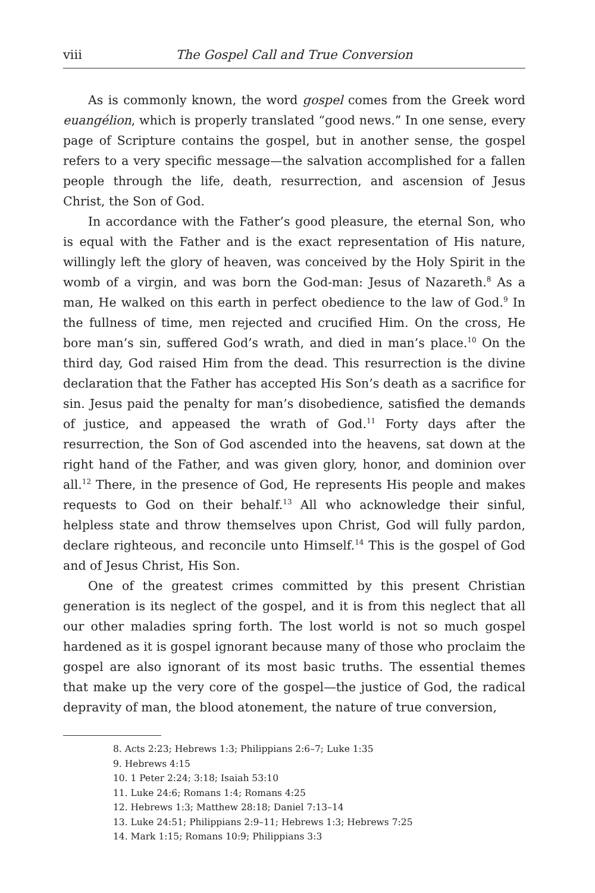viii The Gospel Call and True Conversion
As is commonly known, the word gospel comes from the Greek word euangélion, which is properly translated “good news.” In one sense, every page of Scripture contains the gospel, but in another sense, the gospel refers to a very specific message—the salvation accomplished for a fallen people through the life, death, resurrection, and ascension of Jesus Christ, the Son of God.
In accordance with the Father’s good pleasure, the eternal Son, who is equal with the Father and is the exact representation of His nature, willingly left the glory of heaven, was conceived by the Holy Spirit in the womb of a virgin, and was born the God-man: Jesus of Nazareth.<sup>8</sup> As a man, He walked on this earth in perfect obedience to the law of God.<sup>9</sup> In the fullness of time, men rejected and crucified Him. On the cross, He bore man’s sin, suffered God’s wrath, and died in man’s place.<sup>10</sup> On the third day, God raised Him from the dead. This resurrection is the divine declaration that the Father has accepted His Son’s death as a sacrifice for sin. Jesus paid the penalty for man’s disobedience, satisfied the demands of justice, and appeased the wrath of God.<sup>11</sup> Forty days after the resurrection, the Son of God ascended into the heavens, sat down at the right hand of the Father, and was given glory, honor, and dominion over all.<sup>12</sup> There, in the presence of God, He represents His people and makes requests to God on their behalf.<sup>13</sup> All who acknowledge their sinful, helpless state and throw themselves upon Christ, God will fully pardon, declare righteous, and reconcile unto Himself.<sup>14</sup> This is the gospel of God and of Jesus Christ, His Son.
One of the greatest crimes committed by this present Christian generation is its neglect of the gospel, and it is from this neglect that all our other maladies spring forth. The lost world is not so much gospel hardened as it is gospel ignorant because many of those who proclaim the gospel are also ignorant of its most basic truths. The essential themes that make up the very core of the gospel—the justice of God, the radical depravity of man, the blood atonement, the nature of true conversion,
8. Acts 2:23; Hebrews 1:3; Philippians 2:6–7; Luke 1:35
9. Hebrews 4:15
10. 1 Peter 2:24; 3:18; Isaiah 53:10
11. Luke 24:6; Romans 1:4; Romans 4:25
12. Hebrews 1:3; Matthew 28:18; Daniel 7:13–14
13. Luke 24:51; Philippians 2:9–11; Hebrews 1:3; Hebrews 7:25
14. Mark 1:15; Romans 10:9; Philippians 3:3